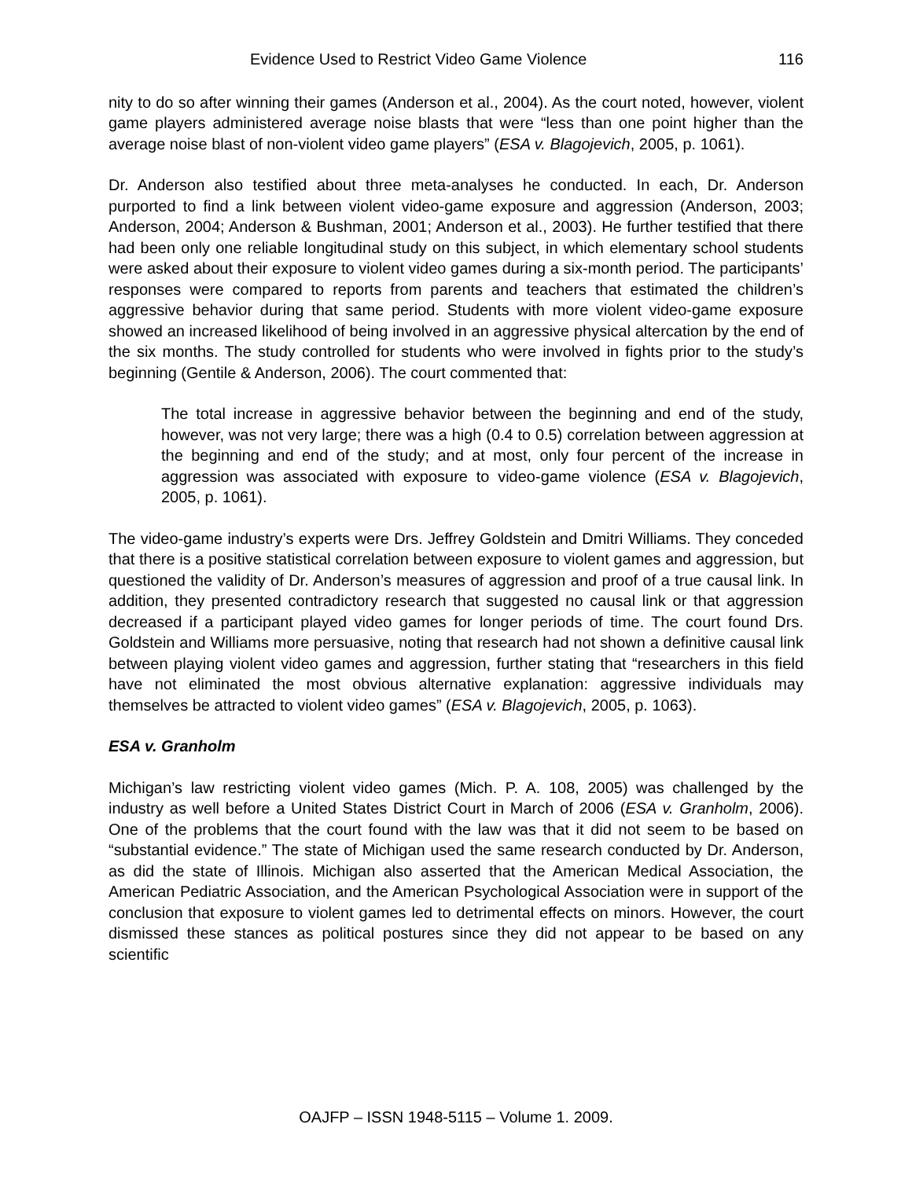Evidence Used to Restrict Video Game Violence 116
nity to do so after winning their games (Anderson et al., 2004). As the court noted, however, violent game players administered average noise blasts that were “less than one point higher than the average noise blast of non-violent video game players” (ESA v. Blagojevich, 2005, p. 1061).
Dr. Anderson also testified about three meta-analyses he conducted. In each, Dr. Anderson purported to find a link between violent video-game exposure and aggression (Anderson, 2003; Anderson, 2004; Anderson & Bushman, 2001; Anderson et al., 2003). He further testified that there had been only one reliable longitudinal study on this subject, in which elementary school students were asked about their exposure to violent video games during a six-month period. The participants’ responses were compared to reports from parents and teachers that estimated the children’s aggressive behavior during that same period. Students with more violent video-game exposure showed an increased likelihood of being involved in an aggressive physical altercation by the end of the six months. The study controlled for students who were involved in fights prior to the study’s beginning (Gentile & Anderson, 2006). The court commented that:
The total increase in aggressive behavior between the beginning and end of the study, however, was not very large; there was a high (0.4 to 0.5) correlation between aggression at the beginning and end of the study; and at most, only four percent of the increase in aggression was associated with exposure to video-game violence (ESA v. Blagojevich, 2005, p. 1061).
The video-game industry’s experts were Drs. Jeffrey Goldstein and Dmitri Williams. They conceded that there is a positive statistical correlation between exposure to violent games and aggression, but questioned the validity of Dr. Anderson’s measures of aggression and proof of a true causal link. In addition, they presented contradictory research that suggested no causal link or that aggression decreased if a participant played video games for longer periods of time. The court found Drs. Goldstein and Williams more persuasive, noting that research had not shown a definitive causal link between playing violent video games and aggression, further stating that “researchers in this field have not eliminated the most obvious alternative explanation: aggressive individuals may themselves be attracted to violent video games” (ESA v. Blagojevich, 2005, p. 1063).
ESA v. Granholm
Michigan’s law restricting violent video games (Mich. P. A. 108, 2005) was challenged by the industry as well before a United States District Court in March of 2006 (ESA v. Granholm, 2006). One of the problems that the court found with the law was that it did not seem to be based on “substantial evidence.” The state of Michigan used the same research conducted by Dr. Anderson, as did the state of Illinois. Michigan also asserted that the American Medical Association, the American Pediatric Association, and the American Psychological Association were in support of the conclusion that exposure to violent games led to detrimental effects on minors. However, the court dismissed these stances as political postures since they did not appear to be based on any scientific
OAJFP – ISSN 1948-5115 – Volume 1. 2009.